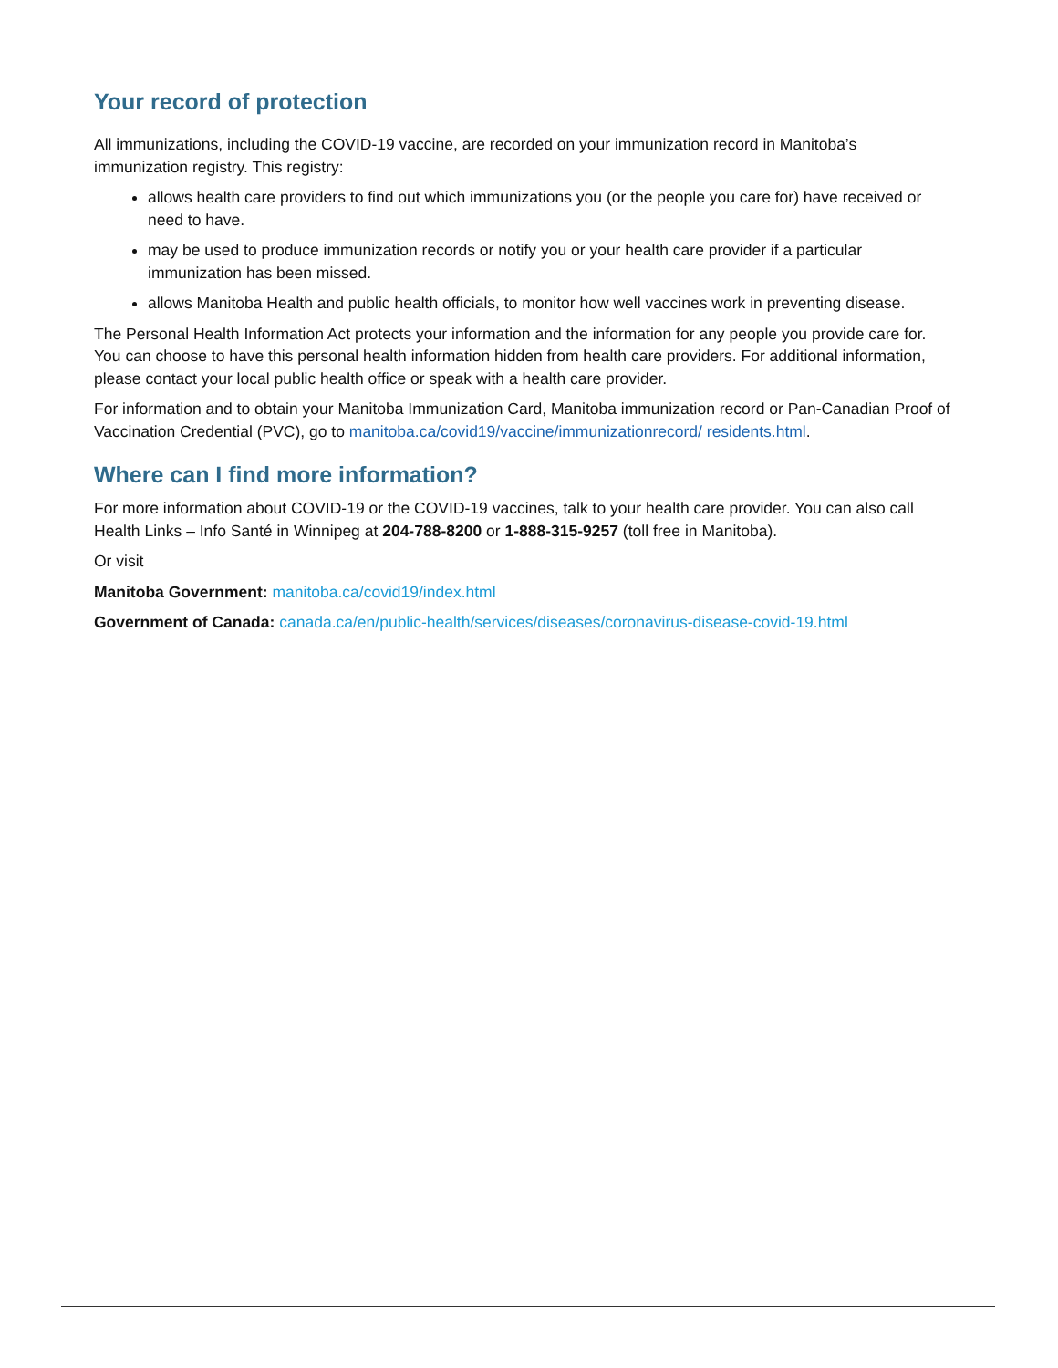Your record of protection
All immunizations, including the COVID-19 vaccine, are recorded on your immunization record in Manitoba’s immunization registry. This registry:
allows health care providers to find out which immunizations you (or the people you care for) have received or need to have.
may be used to produce immunization records or notify you or your health care provider if a particular immunization has been missed.
allows Manitoba Health and public health officials, to monitor how well vaccines work in preventing disease.
The Personal Health Information Act protects your information and the information for any people you provide care for. You can choose to have this personal health information hidden from health care providers. For additional information, please contact your local public health office or speak with a health care provider.
For information and to obtain your Manitoba Immunization Card, Manitoba immunization record or Pan-Canadian Proof of Vaccination Credential (PVC), go to manitoba.ca/covid19/vaccine/immunizationrecord/ residents.html.
Where can I find more information?
For more information about COVID-19 or the COVID-19 vaccines, talk to your health care provider. You can also call Health Links – Info Santé in Winnipeg at 204-788-8200 or 1-888-315-9257 (toll free in Manitoba).
Or visit
Manitoba Government: manitoba.ca/covid19/index.html
Government of Canada: canada.ca/en/public-health/services/diseases/coronavirus-disease-covid-19.html